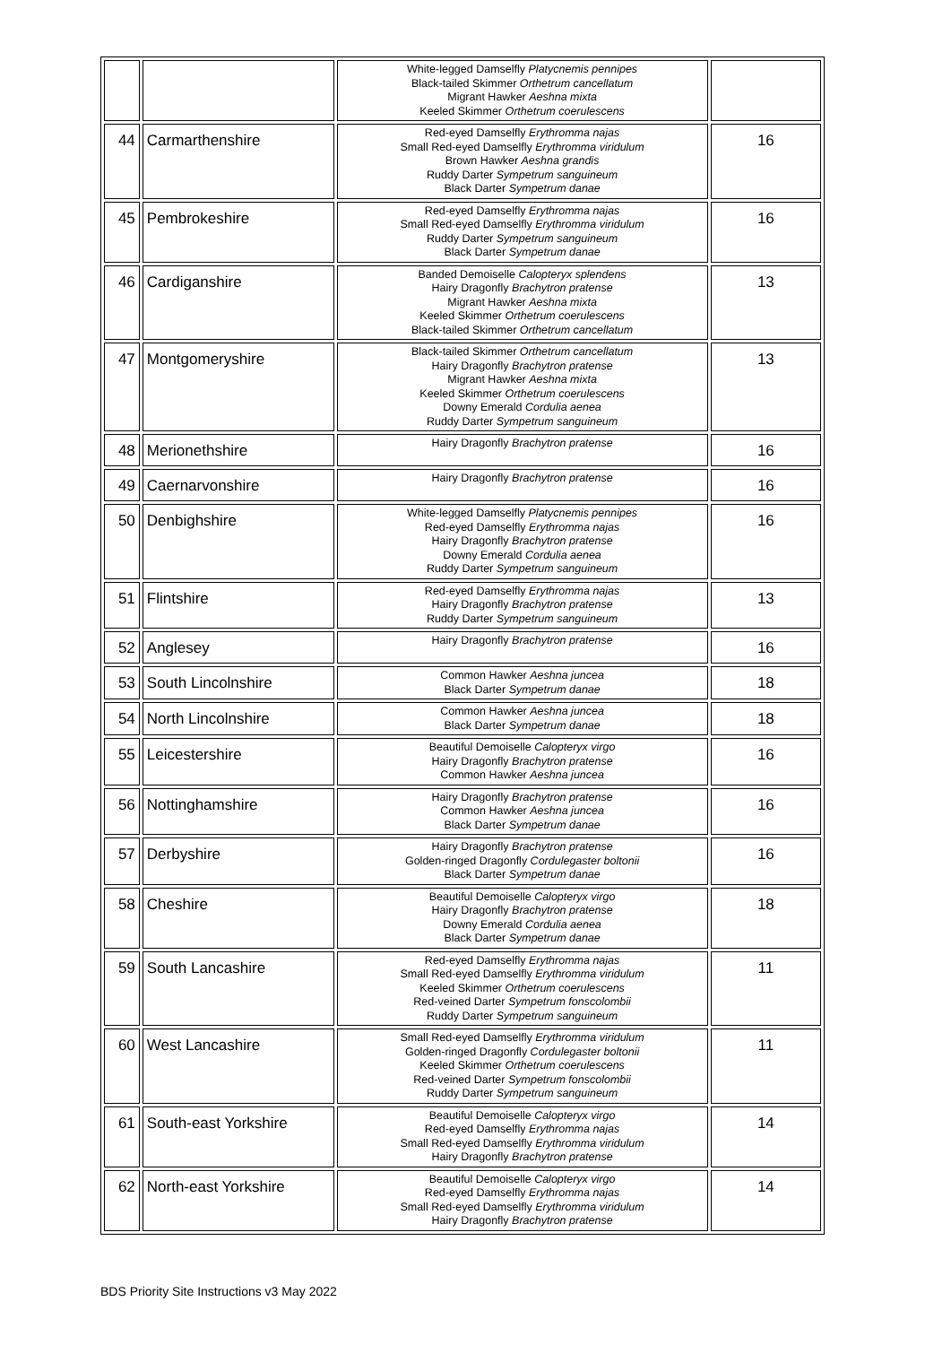| | | White-legged Damselfly Platycnemis pennipes Black-tailed Skimmer Orthetrum cancellatum Migrant Hawker Aeshna mixta Keeled Skimmer Orthetrum coerulescens | |
| 44 | Carmarthenshire | Red-eyed Damselfly Erythromma najas Small Red-eyed Damselfly Erythromma viridulum Brown Hawker Aeshna grandis Ruddy Darter Sympetrum sanguineum Black Darter Sympetrum danae | 16 |
| 45 | Pembrokeshire | Red-eyed Damselfly Erythromma najas Small Red-eyed Damselfly Erythromma viridulum Ruddy Darter Sympetrum sanguineum Black Darter Sympetrum danae | 16 |
| 46 | Cardiganshire | Banded Demoiselle Calopteryx splendens Hairy Dragonfly Brachytron pratense Migrant Hawker Aeshna mixta Keeled Skimmer Orthetrum coerulescens Black-tailed Skimmer Orthetrum cancellatum | 13 |
| 47 | Montgomeryshire | Black-tailed Skimmer Orthetrum cancellatum Hairy Dragonfly Brachytron pratense Migrant Hawker Aeshna mixta Keeled Skimmer Orthetrum coerulescens Downy Emerald Cordulia aenea Ruddy Darter Sympetrum sanguineum | 13 |
| 48 | Merionethshire | Hairy Dragonfly Brachytron pratense | 16 |
| 49 | Caernarvonshire | Hairy Dragonfly Brachytron pratense | 16 |
| 50 | Denbighshire | White-legged Damselfly Platycnemis pennipes Red-eyed Damselfly Erythromma najas Hairy Dragonfly Brachytron pratense Downy Emerald Cordulia aenea Ruddy Darter Sympetrum sanguineum | 16 |
| 51 | Flintshire | Red-eyed Damselfly Erythromma najas Hairy Dragonfly Brachytron pratense Ruddy Darter Sympetrum sanguineum | 13 |
| 52 | Anglesey | Hairy Dragonfly Brachytron pratense | 16 |
| 53 | South Lincolnshire | Common Hawker Aeshna juncea Black Darter Sympetrum danae | 18 |
| 54 | North Lincolnshire | Common Hawker Aeshna juncea Black Darter Sympetrum danae | 18 |
| 55 | Leicestershire | Beautiful Demoiselle Calopteryx virgo Hairy Dragonfly Brachytron pratense Common Hawker Aeshna juncea | 16 |
| 56 | Nottinghamshire | Hairy Dragonfly Brachytron pratense Common Hawker Aeshna juncea Black Darter Sympetrum danae | 16 |
| 57 | Derbyshire | Hairy Dragonfly Brachytron pratense Golden-ringed Dragonfly Cordulegaster boltonii Black Darter Sympetrum danae | 16 |
| 58 | Cheshire | Beautiful Demoiselle Calopteryx virgo Hairy Dragonfly Brachytron pratense Downy Emerald Cordulia aenea Black Darter Sympetrum danae | 18 |
| 59 | South Lancashire | Red-eyed Damselfly Erythromma najas Small Red-eyed Damselfly Erythromma viridulum Keeled Skimmer Orthetrum coerulescens Red-veined Darter Sympetrum fonscolombii Ruddy Darter Sympetrum sanguineum | 11 |
| 60 | West Lancashire | Small Red-eyed Damselfly Erythromma viridulum Golden-ringed Dragonfly Cordulegaster boltonii Keeled Skimmer Orthetrum coerulescens Red-veined Darter Sympetrum fonscolombii Ruddy Darter Sympetrum sanguineum | 11 |
| 61 | South-east Yorkshire | Beautiful Demoiselle Calopteryx virgo Red-eyed Damselfly Erythromma najas Small Red-eyed Damselfly Erythromma viridulum Hairy Dragonfly Brachytron pratense | 14 |
| 62 | North-east Yorkshire | Beautiful Demoiselle Calopteryx virgo Red-eyed Damselfly Erythromma najas Small Red-eyed Damselfly Erythromma viridulum Hairy Dragonfly Brachytron pratense | 14 |
BDS Priority Site Instructions v3 May 2022